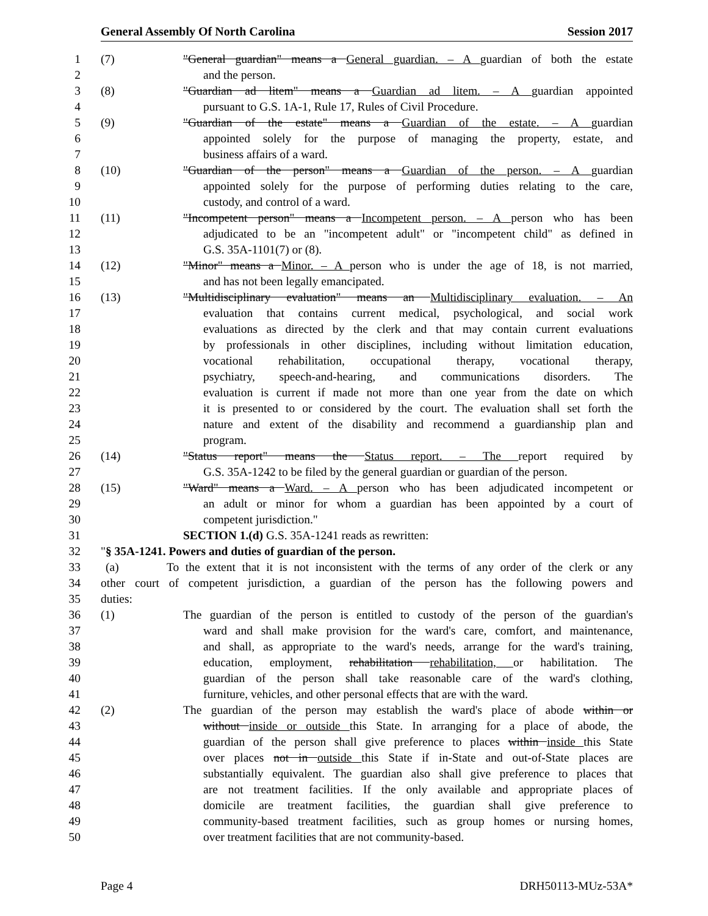General Assembly Of North Carolina Session 2017
1 (7) "General guardian" means a General guardian. – A guardian of both the estate
2 and the person.
3 (8) "Guardian ad litem" means a Guardian ad litem. – A guardian appointed
4 pursuant to G.S. 1A-1, Rule 17, Rules of Civil Procedure.
5 (9) "Guardian of the estate" means a Guardian of the estate. – A guardian
6 appointed solely for the purpose of managing the property, estate, and
7 business affairs of a ward.
8 (10) "Guardian of the person" means a Guardian of the person. – A guardian
9 appointed solely for the purpose of performing duties relating to the care,
10 custody, and control of a ward.
11 (11) "Incompetent person" means a Incompetent person. – A person who has been
12 adjudicated to be an "incompetent adult" or "incompetent child" as defined in
13 G.S. 35A-1101(7) or (8).
14 (12) "Minor" means a Minor. – A person who is under the age of 18, is not married,
15 and has not been legally emancipated.
16 (13) "Multidisciplinary evaluation" means an Multidisciplinary evaluation. – An
17 evaluation that contains current medical, psychological, and social work
18 evaluations as directed by the clerk and that may contain current evaluations
19 by professionals in other disciplines, including without limitation education,
20 vocational rehabilitation, occupational therapy, vocational therapy,
21 psychiatry, speech-and-hearing, and communications disorders. The
22 evaluation is current if made not more than one year from the date on which
23 it is presented to or considered by the court. The evaluation shall set forth the
24 nature and extent of the disability and recommend a guardianship plan and
25 program.
26 (14) "Status report" means the Status report. – The report required by
27 G.S. 35A-1242 to be filed by the general guardian or guardian of the person.
28 (15) "Ward" means a Ward. – A person who has been adjudicated incompetent or
29 an adult or minor for whom a guardian has been appointed by a court of
30 competent jurisdiction."
31 SECTION 1.(d) G.S. 35A-1241 reads as rewritten:
32 "§ 35A-1241. Powers and duties of guardian of the person.
33 (a) To the extent that it is not inconsistent with the terms of any order of the clerk or any
34 other court of competent jurisdiction, a guardian of the person has the following powers and
35 duties:
36 (1) The guardian of the person is entitled to custody of the person of the guardian's
37 ward and shall make provision for the ward's care, comfort, and maintenance,
38 and shall, as appropriate to the ward's needs, arrange for the ward's training,
39 education, employment, rehabilitation rehabilitation, or habilitation. The
40 guardian of the person shall take reasonable care of the ward's clothing,
41 furniture, vehicles, and other personal effects that are with the ward.
42 (2) The guardian of the person may establish the ward's place of abode within or
43 without inside or outside this State. In arranging for a place of abode, the
44 guardian of the person shall give preference to places within inside this State
45 over places not in outside this State if in-State and out-of-State places are
46 substantially equivalent. The guardian also shall give preference to places that
47 are not treatment facilities. If the only available and appropriate places of
48 domicile are treatment facilities, the guardian shall give preference to
49 community-based treatment facilities, such as group homes or nursing homes,
50 over treatment facilities that are not community-based.
Page 4 DRH50113-MUz-53A*